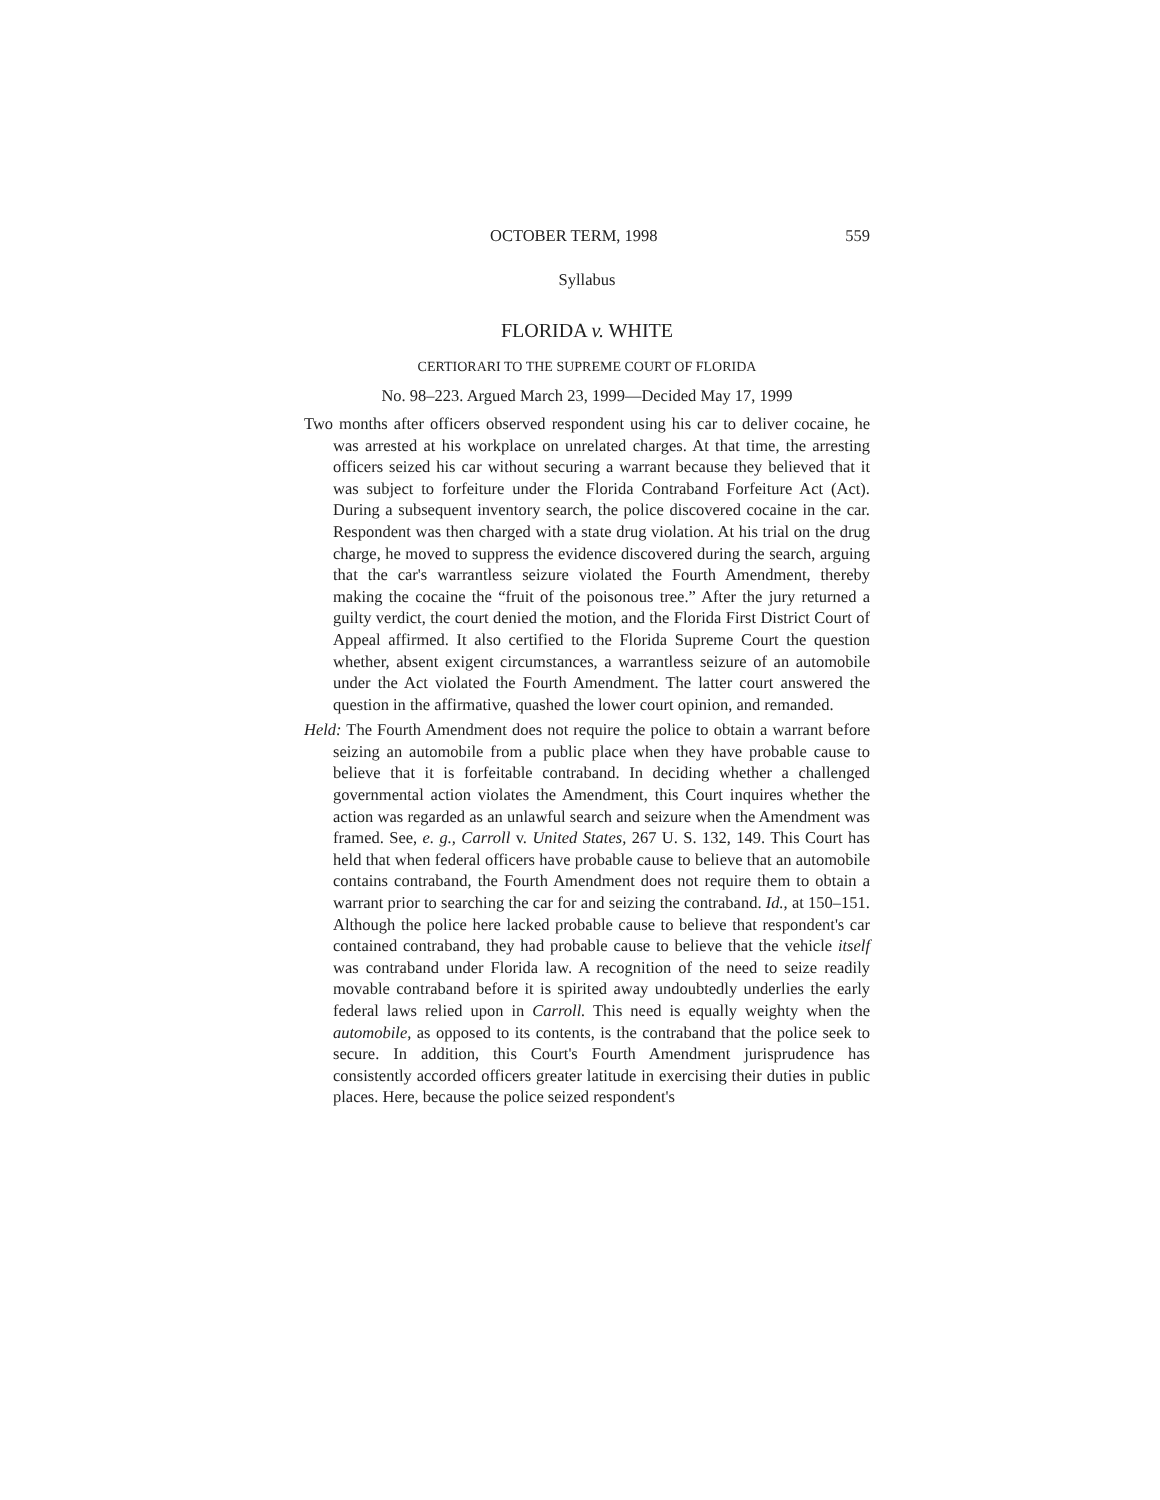OCTOBER TERM, 1998 559
Syllabus
FLORIDA v. WHITE
CERTIORARI TO THE SUPREME COURT OF FLORIDA
No. 98–223. Argued March 23, 1999—Decided May 17, 1999
Two months after officers observed respondent using his car to deliver cocaine, he was arrested at his workplace on unrelated charges. At that time, the arresting officers seized his car without securing a warrant because they believed that it was subject to forfeiture under the Florida Contraband Forfeiture Act (Act). During a subsequent inventory search, the police discovered cocaine in the car. Respondent was then charged with a state drug violation. At his trial on the drug charge, he moved to suppress the evidence discovered during the search, arguing that the car's warrantless seizure violated the Fourth Amendment, thereby making the cocaine the “fruit of the poisonous tree.” After the jury returned a guilty verdict, the court denied the motion, and the Florida First District Court of Appeal affirmed. It also certified to the Florida Supreme Court the question whether, absent exigent circumstances, a warrantless seizure of an automobile under the Act violated the Fourth Amendment. The latter court answered the question in the affirmative, quashed the lower court opinion, and remanded.
Held: The Fourth Amendment does not require the police to obtain a warrant before seizing an automobile from a public place when they have probable cause to believe that it is forfeitable contraband. In deciding whether a challenged governmental action violates the Amendment, this Court inquires whether the action was regarded as an unlawful search and seizure when the Amendment was framed. See, e. g., Carroll v. United States, 267 U. S. 132, 149. This Court has held that when federal officers have probable cause to believe that an automobile contains contraband, the Fourth Amendment does not require them to obtain a warrant prior to searching the car for and seizing the contraband. Id., at 150–151. Although the police here lacked probable cause to believe that respondent's car contained contraband, they had probable cause to believe that the vehicle itself was contraband under Florida law. A recognition of the need to seize readily movable contraband before it is spirited away undoubtedly underlies the early federal laws relied upon in Carroll. This need is equally weighty when the automobile, as opposed to its contents, is the contraband that the police seek to secure. In addition, this Court's Fourth Amendment jurisprudence has consistently accorded officers greater latitude in exercising their duties in public places. Here, because the police seized respondent's